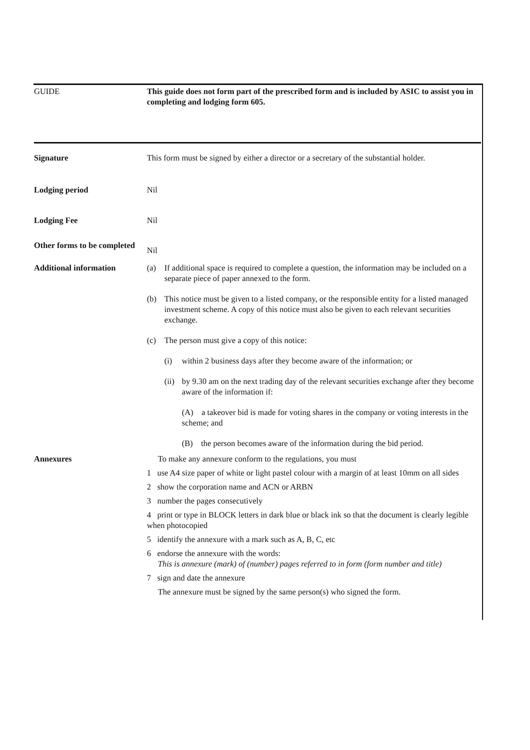GUIDE This guide does not form part of the prescribed form and is included by ASIC to assist you in completing and lodging form 605.
Signature This form must be signed by either a director or a secretary of the substantial holder.
Lodging period Nil
Lodging Fee Nil
Other forms to be completed
Nil
Additional information (a) If additional space is required to complete a question, the information may be included on a separate piece of paper annexed to the form.
(b) This notice must be given to a listed company, or the responsible entity for a listed managed investment scheme. A copy of this notice must also be given to each relevant securities exchange.
(c) The person must give a copy of this notice:
(i) within 2 business days after they become aware of the information; or
(ii) by 9.30 am on the next trading day of the relevant securities exchange after they become aware of the information if:
(A) a takeover bid is made for voting shares in the company or voting interests in the scheme; and
(B) the person becomes aware of the information during the bid period.
Annexures To make any annexure conform to the regulations, you must
1 use A4 size paper of white or light pastel colour with a margin of at least 10mm on all sides
2 show the corporation name and ACN or ARBN
3 number the pages consecutively
4 print or type in BLOCK letters in dark blue or black ink so that the document is clearly legible when photocopied
5 identify the annexure with a mark such as A, B, C, etc
6 endorse the annexure with the words:
This is annexure (mark) of (number) pages referred to in form (form number and title)
7 sign and date the annexure
The annexure must be signed by the same person(s) who signed the form.